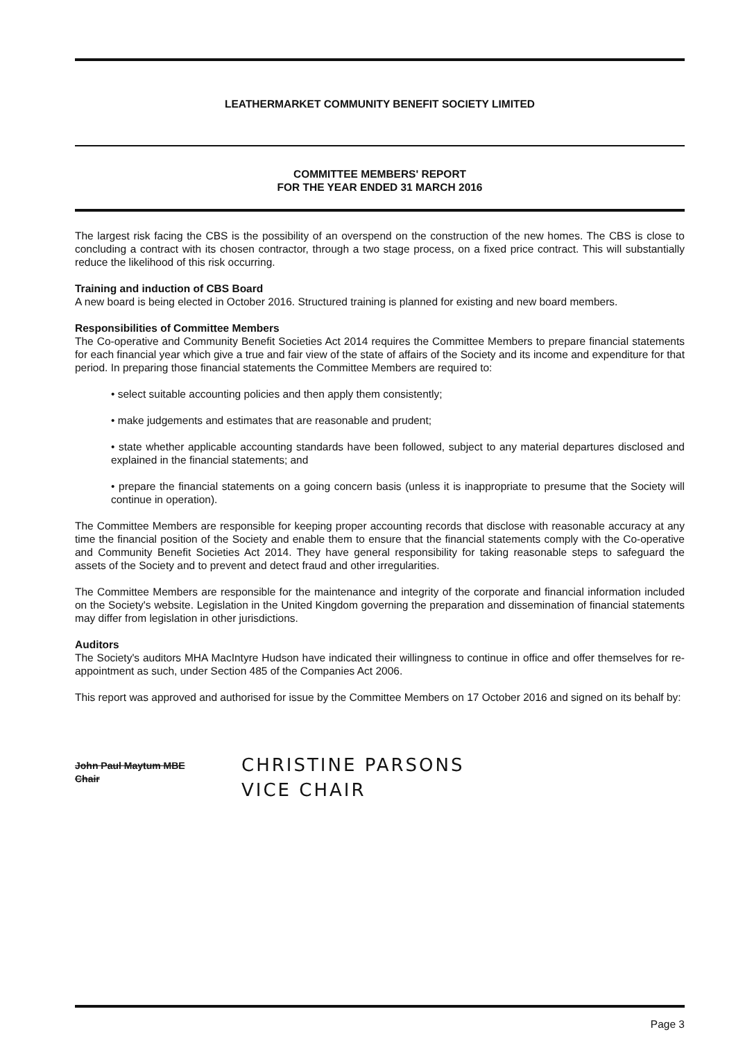LEATHERMARKET COMMUNITY BENEFIT SOCIETY LIMITED
COMMITTEE MEMBERS' REPORT
FOR THE YEAR ENDED 31 MARCH 2016
The largest risk facing the CBS is the possibility of an overspend on the construction of the new homes. The CBS is close to concluding a contract with its chosen contractor, through a two stage process, on a fixed price contract. This will substantially reduce the likelihood of this risk occurring.
Training and induction of CBS Board
A new board is being elected in October 2016. Structured training is planned for existing and new board members.
Responsibilities of Committee Members
The Co-operative and Community Benefit Societies Act 2014 requires the Committee Members to prepare financial statements for each financial year which give a true and fair view of the state of affairs of the Society and its income and expenditure for that period. In preparing those financial statements the Committee Members are required to:
• select suitable accounting policies and then apply them consistently;
• make judgements and estimates that are reasonable and prudent;
• state whether applicable accounting standards have been followed, subject to any material departures disclosed and explained in the financial statements; and
• prepare the financial statements on a going concern basis (unless it is inappropriate to presume that the Society will continue in operation).
The Committee Members are responsible for keeping proper accounting records that disclose with reasonable accuracy at any time the financial position of the Society and enable them to ensure that the financial statements comply with the Co-operative and Community Benefit Societies Act 2014. They have general responsibility for taking reasonable steps to safeguard the assets of the Society and to prevent and detect fraud and other irregularities.
The Committee Members are responsible for the maintenance and integrity of the corporate and financial information included on the Society's website. Legislation in the United Kingdom governing the preparation and dissemination of financial statements may differ from legislation in other jurisdictions.
Auditors
The Society's auditors MHA MacIntyre Hudson have indicated their willingness to continue in office and offer themselves for re-appointment as such, under Section 485 of the Companies Act 2006.
This report was approved and authorised for issue by the Committee Members on 17 October 2016 and signed on its behalf by:
John Paul Maytum MBE
Chair
CHRISTINE PARSONS
VICE CHAIR
Page 3